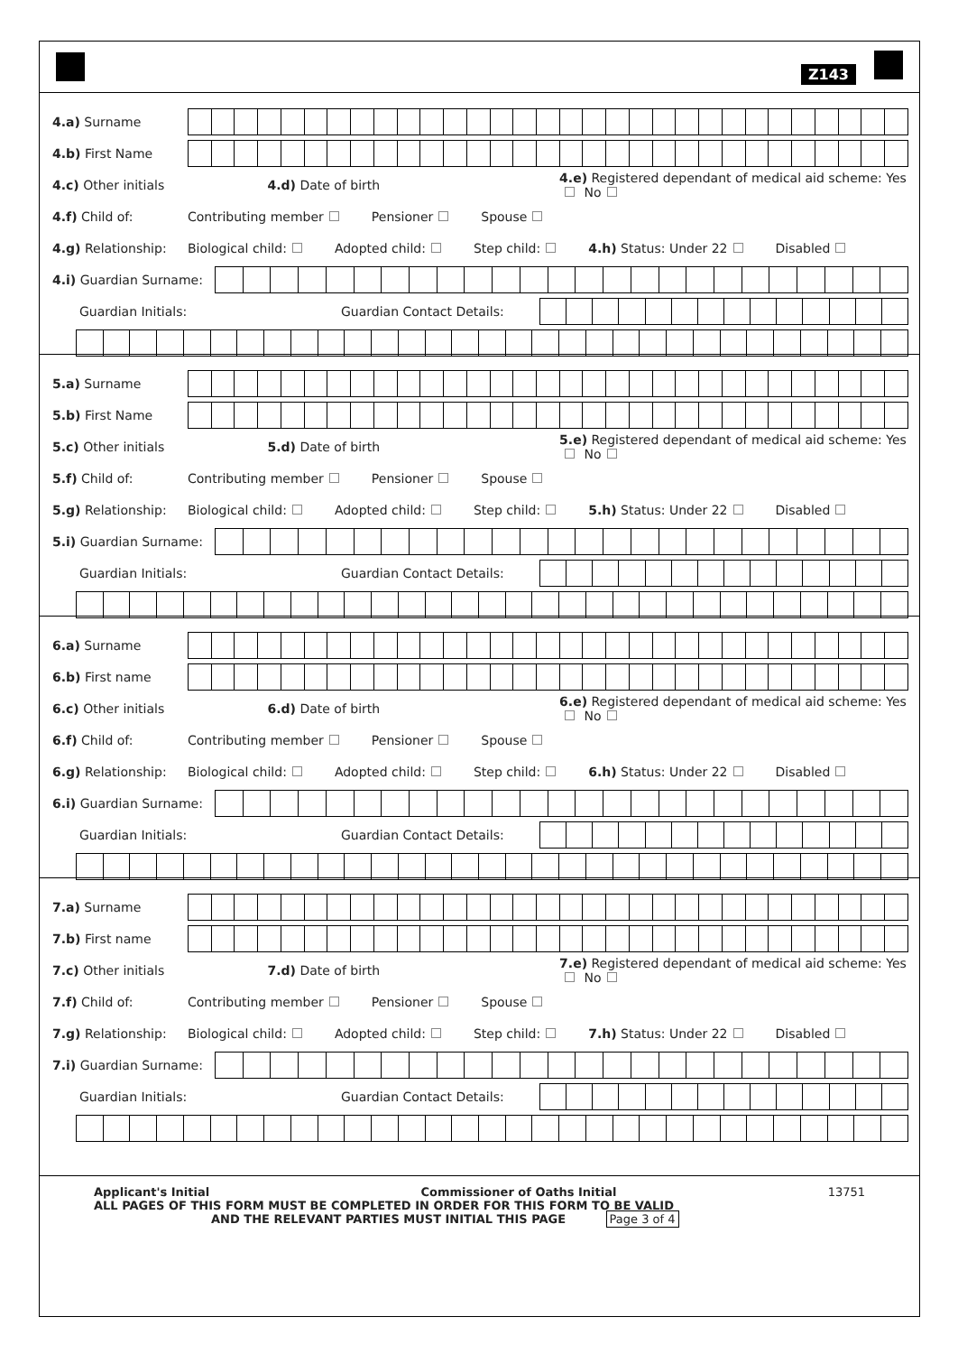Z143
4.a) Surname
4.b) First Name
4.c) Other initials 4.d) Date of birth 4.e) Registered dependant of medical aid scheme: Yes No
4.f) Child of: Contributing member Pensioner Spouse
4.g) Relationship: Biological child: Adopted child: Step child: 4.h) Status: Under 22 Disabled
4.i) Guardian Surname:
Guardian Initials: Guardian Contact Details:
5.a) Surname
5.b) First Name
5.c) Other initials 5.d) Date of birth 5.e) Registered dependant of medical aid scheme: Yes No
5.f) Child of: Contributing member Pensioner Spouse
5.g) Relationship: Biological child: Adopted child: Step child: 5.h) Status: Under 22 Disabled
5.i) Guardian Surname:
Guardian Initials: Guardian Contact Details:
6.a) Surname
6.b) First name
6.c) Other initials 6.d) Date of birth 6.e) Registered dependant of medical aid scheme: Yes No
6.f) Child of: Contributing member Pensioner Spouse
6.g) Relationship: Biological child: Adopted child: Step child: 6.h) Status: Under 22 Disabled
6.i) Guardian Surname:
Guardian Initials: Guardian Contact Details:
7.a) Surname
7.b) First name
7.c) Other initials 7.d) Date of birth 7.e) Registered dependant of medical aid scheme: Yes No
7.f) Child of: Contributing member Pensioner Spouse
7.g) Relationship: Biological child: Adopted child: Step child: 7.h) Status: Under 22 Disabled
7.i) Guardian Surname:
Guardian Initials: Guardian Contact Details:
Applicant's Initial Commissioner of Oaths Initial 13751
ALL PAGES OF THIS FORM MUST BE COMPLETED IN ORDER FOR THIS FORM TO BE VALID
AND THE RELEVANT PARTIES MUST INITIAL THIS PAGE Page 3 of 4